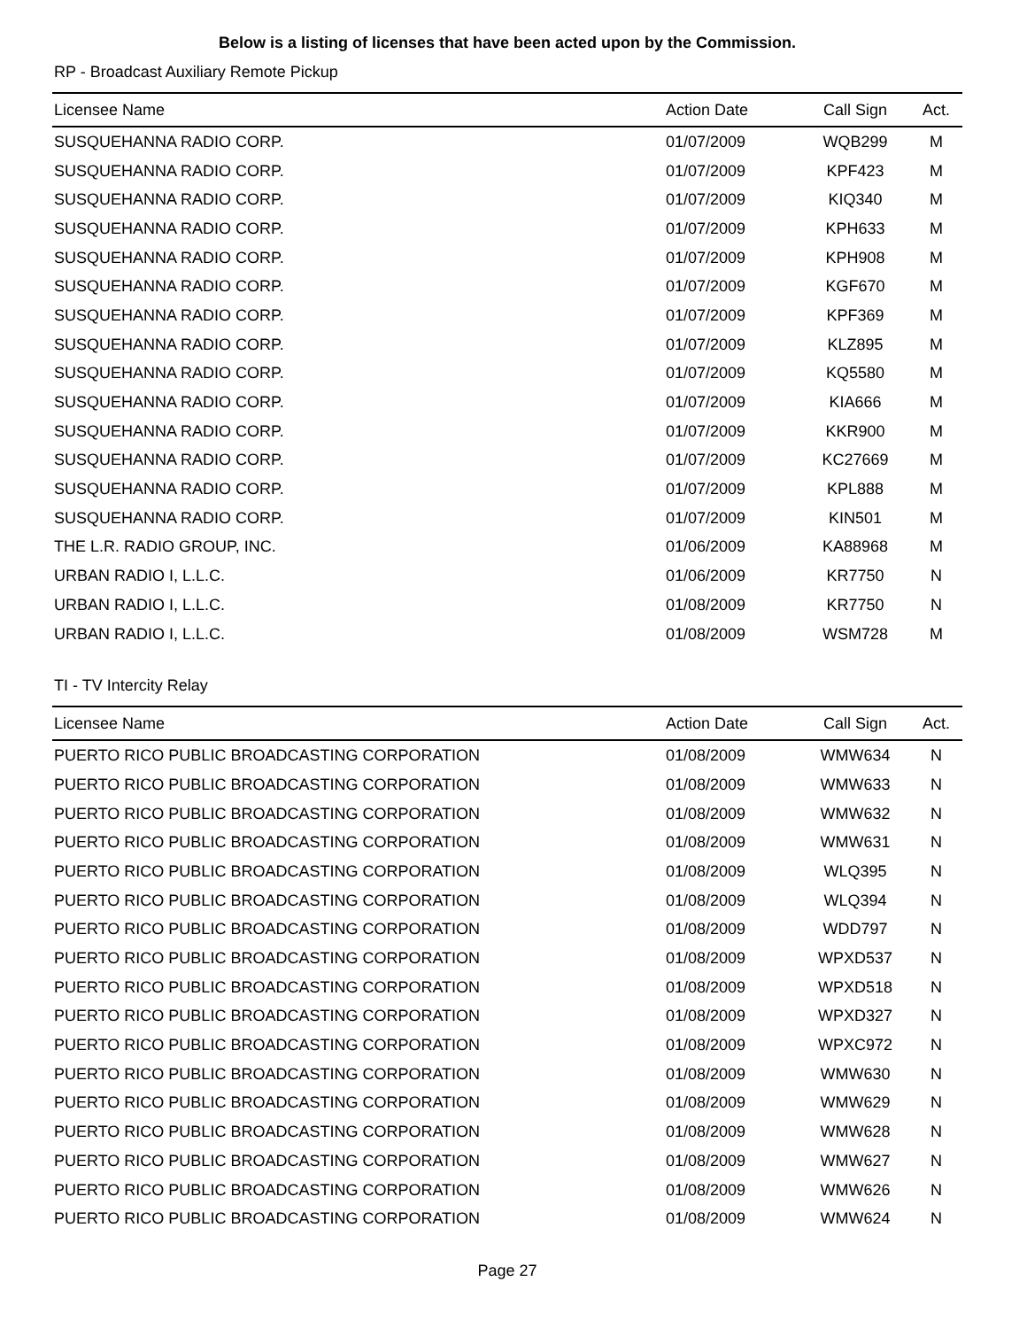Below is a listing of licenses that have been acted upon by the Commission.
RP - Broadcast Auxiliary Remote Pickup
| Licensee Name | Action Date | Call Sign | Act. |
| --- | --- | --- | --- |
| SUSQUEHANNA RADIO CORP. | 01/07/2009 | WQB299 | M |
| SUSQUEHANNA RADIO CORP. | 01/07/2009 | KPF423 | M |
| SUSQUEHANNA RADIO CORP. | 01/07/2009 | KIQ340 | M |
| SUSQUEHANNA RADIO CORP. | 01/07/2009 | KPH633 | M |
| SUSQUEHANNA RADIO CORP. | 01/07/2009 | KPH908 | M |
| SUSQUEHANNA RADIO CORP. | 01/07/2009 | KGF670 | M |
| SUSQUEHANNA RADIO CORP. | 01/07/2009 | KPF369 | M |
| SUSQUEHANNA RADIO CORP. | 01/07/2009 | KLZ895 | M |
| SUSQUEHANNA RADIO CORP. | 01/07/2009 | KQ5580 | M |
| SUSQUEHANNA RADIO CORP. | 01/07/2009 | KIA666 | M |
| SUSQUEHANNA RADIO CORP. | 01/07/2009 | KKR900 | M |
| SUSQUEHANNA RADIO CORP. | 01/07/2009 | KC27669 | M |
| SUSQUEHANNA RADIO CORP. | 01/07/2009 | KPL888 | M |
| SUSQUEHANNA RADIO CORP. | 01/07/2009 | KIN501 | M |
| THE L.R. RADIO GROUP, INC. | 01/06/2009 | KA88968 | M |
| URBAN RADIO I, L.L.C. | 01/06/2009 | KR7750 | N |
| URBAN RADIO I, L.L.C. | 01/08/2009 | KR7750 | N |
| URBAN RADIO I, L.L.C. | 01/08/2009 | WSM728 | M |
TI - TV Intercity Relay
| Licensee Name | Action Date | Call Sign | Act. |
| --- | --- | --- | --- |
| PUERTO RICO PUBLIC BROADCASTING CORPORATION | 01/08/2009 | WMW634 | N |
| PUERTO RICO PUBLIC BROADCASTING CORPORATION | 01/08/2009 | WMW633 | N |
| PUERTO RICO PUBLIC BROADCASTING CORPORATION | 01/08/2009 | WMW632 | N |
| PUERTO RICO PUBLIC BROADCASTING CORPORATION | 01/08/2009 | WMW631 | N |
| PUERTO RICO PUBLIC BROADCASTING CORPORATION | 01/08/2009 | WLQ395 | N |
| PUERTO RICO PUBLIC BROADCASTING CORPORATION | 01/08/2009 | WLQ394 | N |
| PUERTO RICO PUBLIC BROADCASTING CORPORATION | 01/08/2009 | WDD797 | N |
| PUERTO RICO PUBLIC BROADCASTING CORPORATION | 01/08/2009 | WPXD537 | N |
| PUERTO RICO PUBLIC BROADCASTING CORPORATION | 01/08/2009 | WPXD518 | N |
| PUERTO RICO PUBLIC BROADCASTING CORPORATION | 01/08/2009 | WPXD327 | N |
| PUERTO RICO PUBLIC BROADCASTING CORPORATION | 01/08/2009 | WPXC972 | N |
| PUERTO RICO PUBLIC BROADCASTING CORPORATION | 01/08/2009 | WMW630 | N |
| PUERTO RICO PUBLIC BROADCASTING CORPORATION | 01/08/2009 | WMW629 | N |
| PUERTO RICO PUBLIC BROADCASTING CORPORATION | 01/08/2009 | WMW628 | N |
| PUERTO RICO PUBLIC BROADCASTING CORPORATION | 01/08/2009 | WMW627 | N |
| PUERTO RICO PUBLIC BROADCASTING CORPORATION | 01/08/2009 | WMW626 | N |
| PUERTO RICO PUBLIC BROADCASTING CORPORATION | 01/08/2009 | WMW624 | N |
Page 27